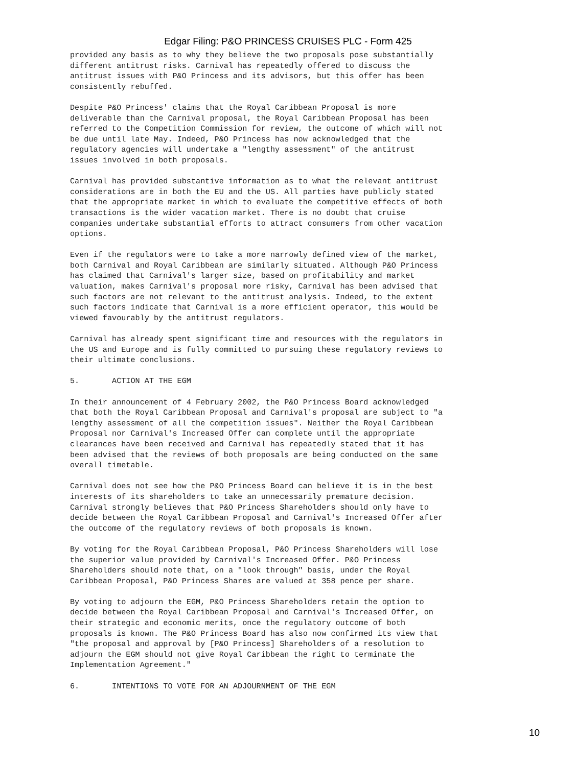Edgar Filing: P&O PRINCESS CRUISES PLC - Form 425
provided any basis as to why they believe the two proposals pose substantially
different antitrust risks. Carnival has repeatedly offered to discuss the
antitrust issues with P&O Princess and its advisors, but this offer has been
consistently rebuffed.

Despite P&O Princess' claims that the Royal Caribbean Proposal is more
deliverable than the Carnival proposal, the Royal Caribbean Proposal has been
referred to the Competition Commission for review, the outcome of which will not
be due until late May. Indeed, P&O Princess has now acknowledged that the
regulatory agencies will undertake a "lengthy assessment" of the antitrust
issues involved in both proposals.

Carnival has provided substantive information as to what the relevant antitrust
considerations are in both the EU and the US. All parties have publicly stated
that the appropriate market in which to evaluate the competitive effects of both
transactions is the wider vacation market. There is no doubt that cruise
companies undertake substantial efforts to attract consumers from other vacation
options.

Even if the regulators were to take a more narrowly defined view of the market,
both Carnival and Royal Caribbean are similarly situated. Although P&O Princess
has claimed that Carnival's larger size, based on profitability and market
valuation, makes Carnival's proposal more risky, Carnival has been advised that
such factors are not relevant to the antitrust analysis. Indeed, to the extent
such factors indicate that Carnival is a more efficient operator, this would be
viewed favourably by the antitrust regulators.

Carnival has already spent significant time and resources with the regulators in
the US and Europe and is fully committed to pursuing these regulatory reviews to
their ultimate conclusions.

5.       ACTION AT THE EGM

In their announcement of 4 February 2002, the P&O Princess Board acknowledged
that both the Royal Caribbean Proposal and Carnival's proposal are subject to "a
lengthy assessment of all the competition issues". Neither the Royal Caribbean
Proposal nor Carnival's Increased Offer can complete until the appropriate
clearances have been received and Carnival has repeatedly stated that it has
been advised that the reviews of both proposals are being conducted on the same
overall timetable.

Carnival does not see how the P&O Princess Board can believe it is in the best
interests of its shareholders to take an unnecessarily premature decision.
Carnival strongly believes that P&O Princess Shareholders should only have to
decide between the Royal Caribbean Proposal and Carnival's Increased Offer after
the outcome of the regulatory reviews of both proposals is known.

By voting for the Royal Caribbean Proposal, P&O Princess Shareholders will lose
the superior value provided by Carnival's Increased Offer. P&O Princess
Shareholders should note that, on a "look through" basis, under the Royal
Caribbean Proposal, P&O Princess Shares are valued at 358 pence per share.

By voting to adjourn the EGM, P&O Princess Shareholders retain the option to
decide between the Royal Caribbean Proposal and Carnival's Increased Offer, on
their strategic and economic merits, once the regulatory outcome of both
proposals is known. The P&O Princess Board has also now confirmed its view that
"the proposal and approval by [P&O Princess] Shareholders of a resolution to
adjourn the EGM should not give Royal Caribbean the right to terminate the
Implementation Agreement."

6.       INTENTIONS TO VOTE FOR AN ADJOURNMENT OF THE EGM
10